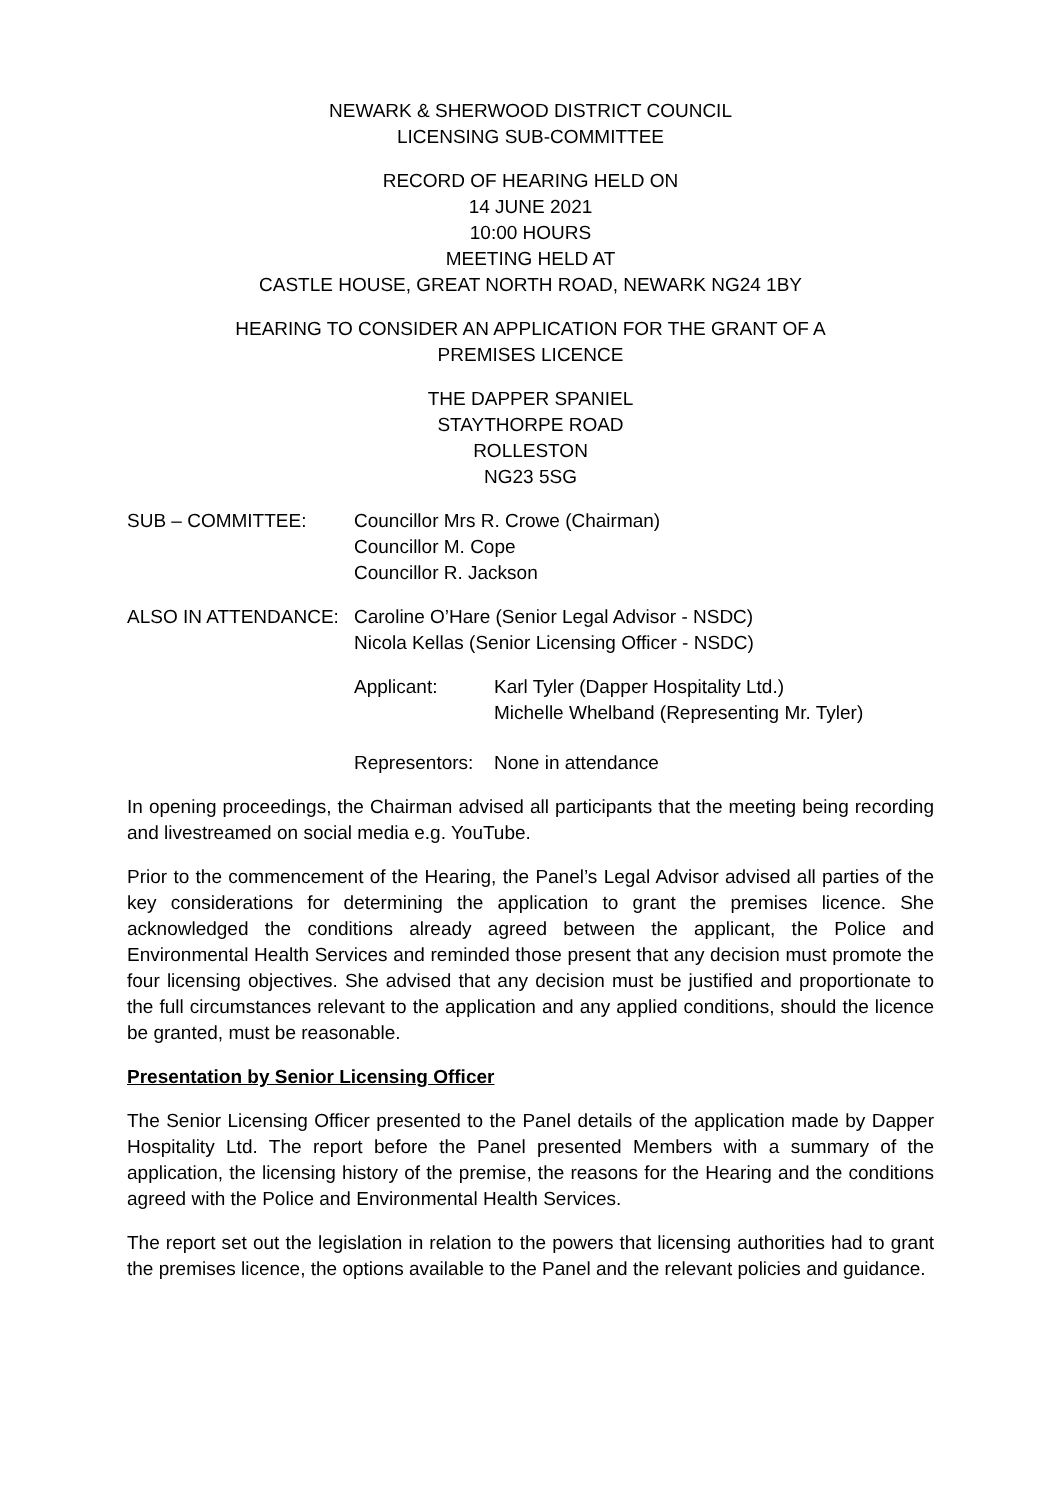NEWARK & SHERWOOD DISTRICT COUNCIL
LICENSING SUB-COMMITTEE
RECORD OF HEARING HELD ON
14 JUNE 2021
10:00 HOURS
MEETING HELD AT
CASTLE HOUSE, GREAT NORTH ROAD, NEWARK NG24 1BY
HEARING TO CONSIDER AN APPLICATION FOR THE GRANT OF A
PREMISES LICENCE
THE DAPPER SPANIEL
STAYTHORPE ROAD
ROLLESTON
NG23 5SG
| SUB – COMMITTEE: | Councillor Mrs R. Crowe (Chairman) Councillor M. Cope Councillor R. Jackson |
| ALSO IN ATTENDANCE: | Caroline O’Hare (Senior Legal Advisor - NSDC) Nicola Kellas (Senior Licensing Officer - NSDC) | |
| | Applicant: | Karl Tyler (Dapper Hospitality Ltd.) Michelle Whelband (Representing Mr. Tyler) |
| | Representors: | None in attendance |
In opening proceedings, the Chairman advised all participants that the meeting being recording and livestreamed on social media e.g. YouTube.
Prior to the commencement of the Hearing, the Panel’s Legal Advisor advised all parties of the key considerations for determining the application to grant the premises licence. She acknowledged the conditions already agreed between the applicant, the Police and Environmental Health Services and reminded those present that any decision must promote the four licensing objectives. She advised that any decision must be justified and proportionate to the full circumstances relevant to the application and any applied conditions, should the licence be granted, must be reasonable.
Presentation by Senior Licensing Officer
The Senior Licensing Officer presented to the Panel details of the application made by Dapper Hospitality Ltd. The report before the Panel presented Members with a summary of the application, the licensing history of the premise, the reasons for the Hearing and the conditions agreed with the Police and Environmental Health Services.
The report set out the legislation in relation to the powers that licensing authorities had to grant the premises licence, the options available to the Panel and the relevant policies and guidance.